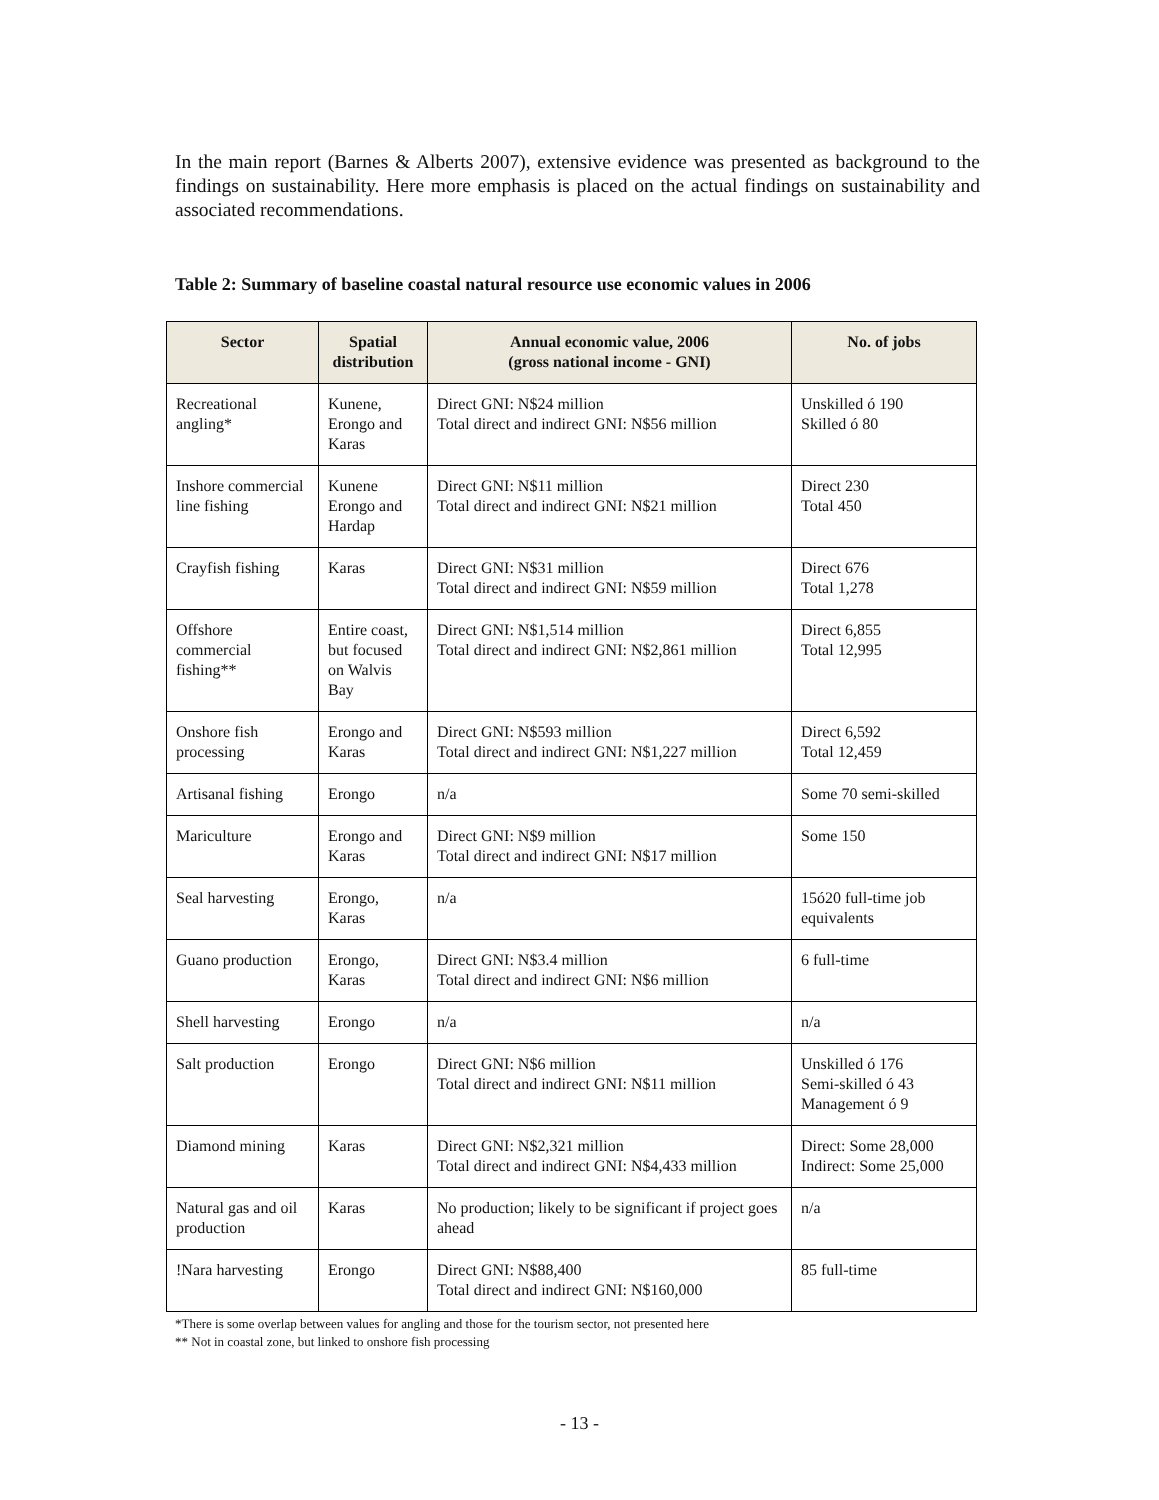In the main report (Barnes & Alberts 2007), extensive evidence was presented as background to the findings on sustainability. Here more emphasis is placed on the actual findings on sustainability and associated recommendations.
Table 2: Summary of baseline coastal natural resource use economic values in 2006
| Sector | Spatial distribution | Annual economic value, 2006 (gross national income - GNI) | No. of jobs |
| --- | --- | --- | --- |
| Recreational angling* | Kunene, Erongo and Karas | Direct GNI: N$24 million Total direct and indirect GNI: N$56 million | Unskilled ó 190 Skilled ó 80 |
| Inshore commercial line fishing | Kunene Erongo and Hardap | Direct GNI: N$11 million Total direct and indirect GNI: N$21 million | Direct 230 Total 450 |
| Crayfish fishing | Karas | Direct GNI: N$31 million Total direct and indirect GNI: N$59 million | Direct 676 Total 1,278 |
| Offshore commercial fishing** | Entire coast, but focused on Walvis Bay | Direct GNI: N$1,514 million Total direct and indirect GNI: N$2,861 million | Direct 6,855 Total 12,995 |
| Onshore fish processing | Erongo and Karas | Direct GNI: N$593 million Total direct and indirect GNI: N$1,227 million | Direct 6,592 Total 12,459 |
| Artisanal fishing | Erongo | n/a | Some 70 semi-skilled |
| Mariculture | Erongo and Karas | Direct GNI: N$9 million Total direct and indirect GNI: N$17 million | Some 150 |
| Seal harvesting | Erongo, Karas | n/a | 15ó20 full-time job equivalents |
| Guano production | Erongo, Karas | Direct GNI: N$3.4 million Total direct and indirect GNI: N$6 million | 6 full-time |
| Shell harvesting | Erongo | n/a | n/a |
| Salt production | Erongo | Direct GNI: N$6 million Total direct and indirect GNI: N$11 million | Unskilled ó 176 Semi-skilled ó 43 Management ó 9 |
| Diamond mining | Karas | Direct GNI: N$2,321 million Total direct and indirect GNI: N$4,433 million | Direct: Some 28,000 Indirect: Some 25,000 |
| Natural gas and oil production | Karas | No production; likely to be significant if project goes ahead | n/a |
| !Nara harvesting | Erongo | Direct GNI: N$88,400 Total direct and indirect GNI: N$160,000 | 85 full-time |
*There is some overlap between values for angling and those for the tourism sector, not presented here
** Not in coastal zone, but linked to onshore fish processing
- 13 -